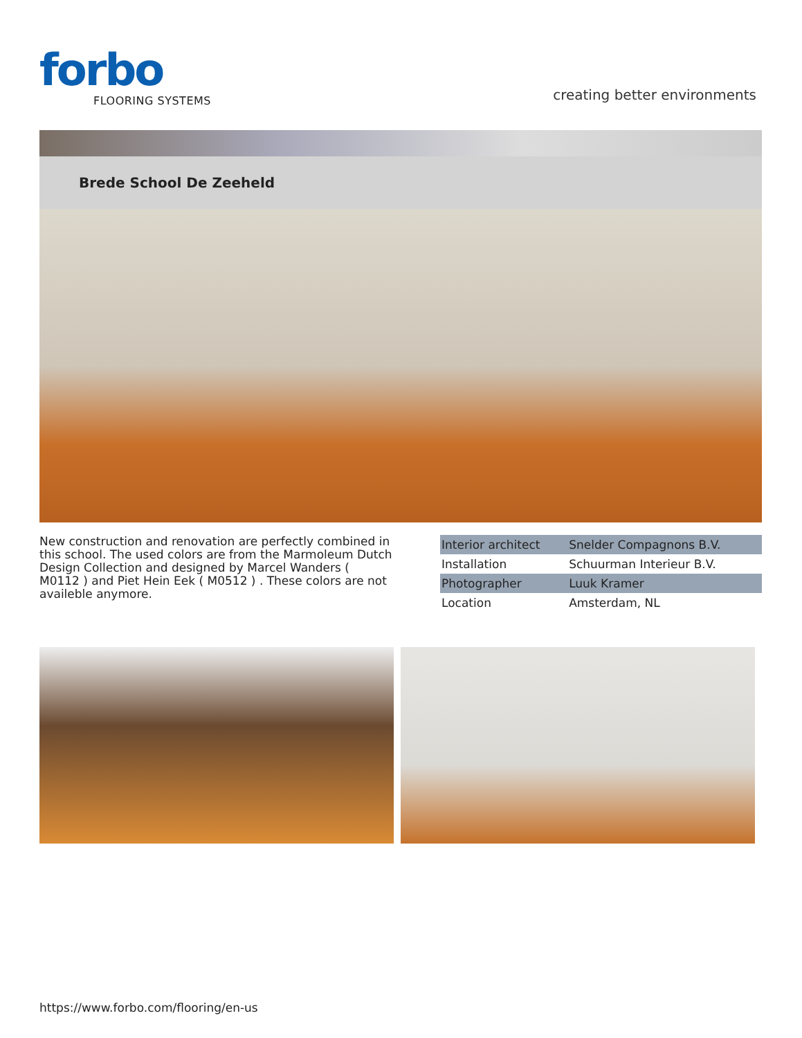forbo
FLOORING SYSTEMS
creating better environments
Brede School De Zeeheld
New construction and renovation are perfectly combined in this school. The used colors are from the Marmoleum Dutch Design Collection and designed by Marcel Wanders ( M0112 ) and Piet Hein Eek ( M0512 ) . These colors are not availeble anymore.
| Interior architect | Snelder Compagnons B.V. |
| Installation | Schuurman Interieur B.V. |
| Photographer | Luuk Kramer |
| Location | Amsterdam, NL |
https://www.forbo.com/flooring/en-us